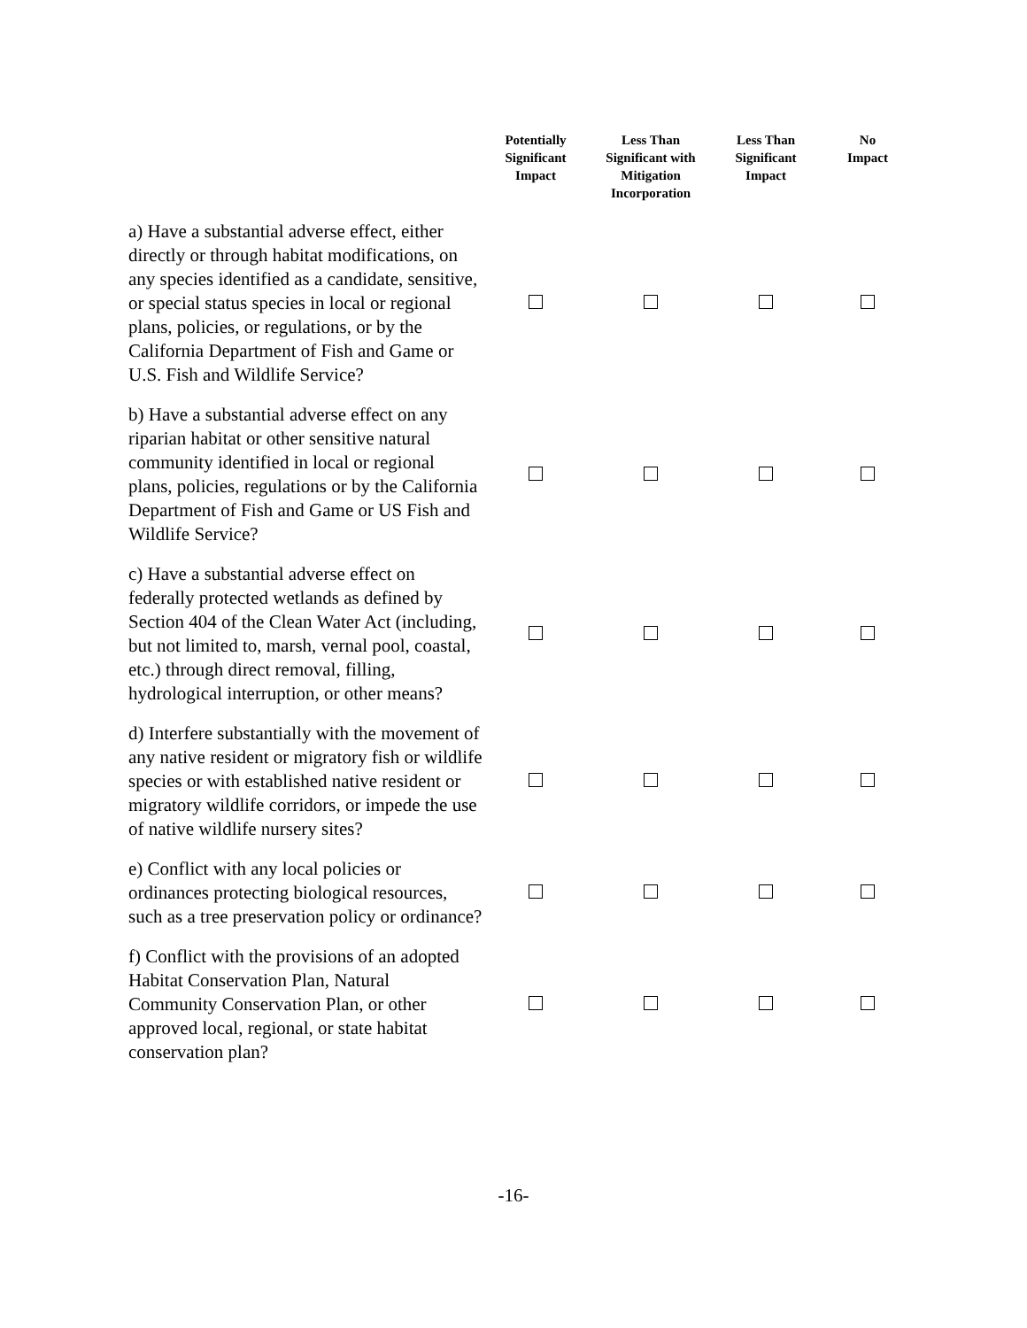| | Potentially Significant Impact | Less Than Significant with Mitigation Incorporation | Less Than Significant Impact | No Impact |
| --- | --- | --- | --- | --- |
| a) Have a substantial adverse effect, either directly or through habitat modifications, on any species identified as a candidate, sensitive, or special status species in local or regional plans, policies, or regulations, or by the California Department of Fish and Game or U.S. Fish and Wildlife Service? | | | | |
| b) Have a substantial adverse effect on any riparian habitat or other sensitive natural community identified in local or regional plans, policies, regulations or by the California Department of Fish and Game or US Fish and Wildlife Service? | | | | |
| c) Have a substantial adverse effect on federally protected wetlands as defined by Section 404 of the Clean Water Act (including, but not limited to, marsh, vernal pool, coastal, etc.) through direct removal, filling, hydrological interruption, or other means? | | | | |
| d) Interfere substantially with the movement of any native resident or migratory fish or wildlife species or with established native resident or migratory wildlife corridors, or impede the use of native wildlife nursery sites? | | | | |
| e) Conflict with any local policies or ordinances protecting biological resources, such as a tree preservation policy or ordinance? | | | | |
| f) Conflict with the provisions of an adopted Habitat Conservation Plan, Natural Community Conservation Plan, or other approved local, regional, or state habitat conservation plan? | | | | |
-16-